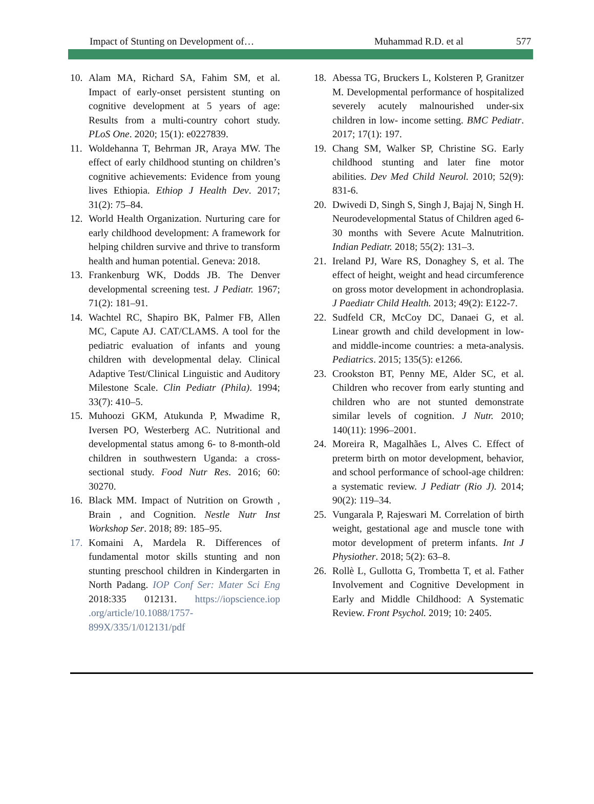Impact of Stunting on Development of… Muhammad R.D. et al 577
10. Alam MA, Richard SA, Fahim SM, et al. Impact of early-onset persistent stunting on cognitive development at 5 years of age: Results from a multi-country cohort study. PLoS One. 2020; 15(1): e0227839.
11. Woldehanna T, Behrman JR, Araya MW. The effect of early childhood stunting on children’s cognitive achievements: Evidence from young lives Ethiopia. Ethiop J Health Dev. 2017; 31(2): 75–84.
12. World Health Organization. Nurturing care for early childhood development: A framework for helping children survive and thrive to transform health and human potential. Geneva: 2018.
13. Frankenburg WK, Dodds JB. The Denver developmental screening test. J Pediatr. 1967; 71(2): 181–91.
14. Wachtel RC, Shapiro BK, Palmer FB, Allen MC, Capute AJ. CAT/CLAMS. A tool for the pediatric evaluation of infants and young children with developmental delay. Clinical Adaptive Test/Clinical Linguistic and Auditory Milestone Scale. Clin Pediatr (Phila). 1994; 33(7): 410–5.
15. Muhoozi GKM, Atukunda P, Mwadime R, Iversen PO, Westerberg AC. Nutritional and developmental status among 6- to 8-month-old children in southwestern Uganda: a cross-sectional study. Food Nutr Res. 2016; 60: 30270.
16. Black MM. Impact of Nutrition on Growth , Brain , and Cognition. Nestle Nutr Inst Workshop Ser. 2018; 89: 185–95.
17. Komaini A, Mardela R. Differences of fundamental motor skills stunting and non stunting preschool children in Kindergarten in North Padang. IOP Conf Ser: Mater Sci Eng 2018:335 012131. https://iopscience.iop .org/article/10.1088/1757-899X/335/1/012131/pdf
18. Abessa TG, Bruckers L, Kolsteren P, Granitzer M. Developmental performance of hospitalized severely acutely malnourished under-six children in low- income setting. BMC Pediatr. 2017; 17(1): 197.
19. Chang SM, Walker SP, Christine SG. Early childhood stunting and later fine motor abilities. Dev Med Child Neurol. 2010; 52(9): 831-6.
20. Dwivedi D, Singh S, Singh J, Bajaj N, Singh H. Neurodevelopmental Status of Children aged 6-30 months with Severe Acute Malnutrition. Indian Pediatr. 2018; 55(2): 131–3.
21. Ireland PJ, Ware RS, Donaghey S, et al. The effect of height, weight and head circumference on gross motor development in achondroplasia. J Paediatr Child Health. 2013; 49(2): E122-7.
22. Sudfeld CR, McCoy DC, Danaei G, et al. Linear growth and child development in low- and middle-income countries: a meta-analysis. Pediatrics. 2015; 135(5): e1266.
23. Crookston BT, Penny ME, Alder SC, et al. Children who recover from early stunting and children who are not stunted demonstrate similar levels of cognition. J Nutr. 2010; 140(11): 1996–2001.
24. Moreira R, Magalhães L, Alves C. Effect of preterm birth on motor development, behavior, and school performance of school-age children: a systematic review. J Pediatr (Rio J). 2014; 90(2): 119–34.
25. Vungarala P, Rajeswari M. Correlation of birth weight, gestational age and muscle tone with motor development of preterm infants. Int J Physiother. 2018; 5(2): 63–8.
26. Rollè L, Gullotta G, Trombetta T, et al. Father Involvement and Cognitive Development in Early and Middle Childhood: A Systematic Review. Front Psychol. 2019; 10: 2405.